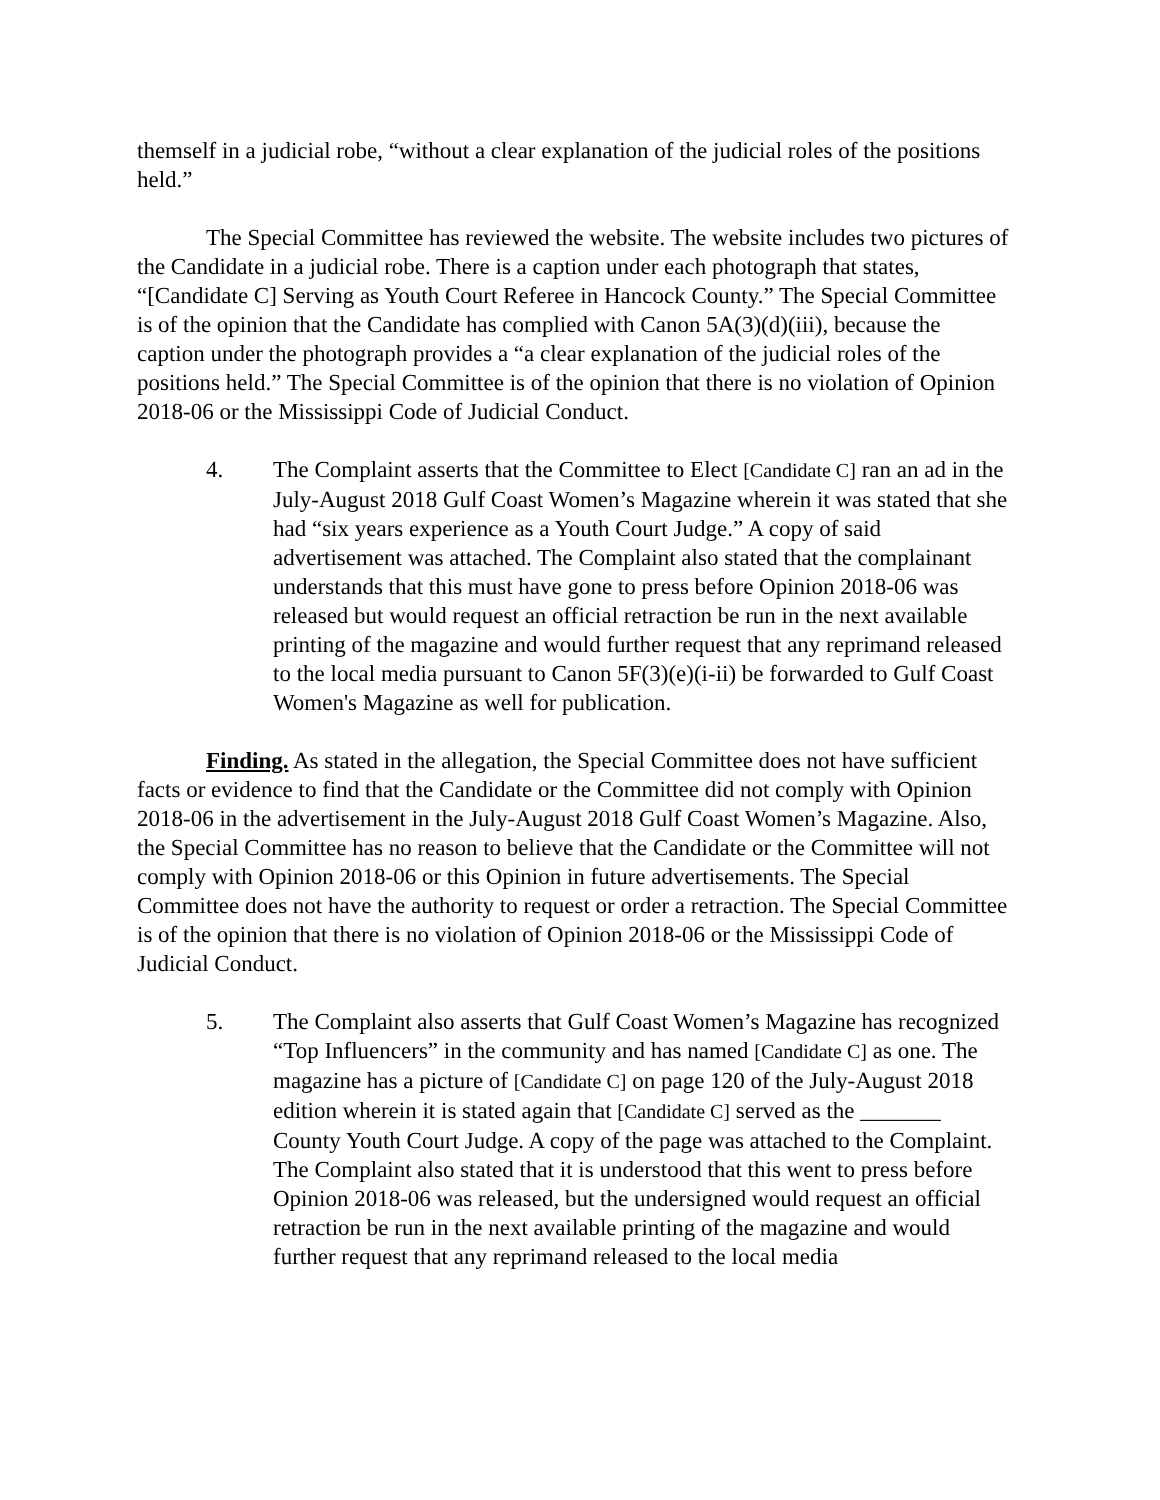themself in a judicial robe, “without a clear explanation of the judicial roles of the positions held.”
The Special Committee has reviewed the website. The website includes two pictures of the Candidate in a judicial robe. There is a caption under each photograph that states, “[Candidate C] Serving as Youth Court Referee in Hancock County.” The Special Committee is of the opinion that the Candidate has complied with Canon 5A(3)(d)(iii), because the caption under the photograph provides a “a clear explanation of the judicial roles of the positions held.” The Special Committee is of the opinion that there is no violation of Opinion 2018-06 or the Mississippi Code of Judicial Conduct.
4. The Complaint asserts that the Committee to Elect [Candidate C] ran an ad in the July-August 2018 Gulf Coast Women’s Magazine wherein it was stated that she had “six years experience as a Youth Court Judge.” A copy of said advertisement was attached. The Complaint also stated that the complainant understands that this must have gone to press before Opinion 2018-06 was released but would request an official retraction be run in the next available printing of the magazine and would further request that any reprimand released to the local media pursuant to Canon 5F(3)(e)(i-ii) be forwarded to Gulf Coast Women's Magazine as well for publication.
Finding. As stated in the allegation, the Special Committee does not have sufficient facts or evidence to find that the Candidate or the Committee did not comply with Opinion 2018-06 in the advertisement in the July-August 2018 Gulf Coast Women’s Magazine. Also, the Special Committee has no reason to believe that the Candidate or the Committee will not comply with Opinion 2018-06 or this Opinion in future advertisements. The Special Committee does not have the authority to request or order a retraction. The Special Committee is of the opinion that there is no violation of Opinion 2018-06 or the Mississippi Code of Judicial Conduct.
5. The Complaint also asserts that Gulf Coast Women’s Magazine has recognized “Top Influencers” in the community and has named [Candidate C] as one. The magazine has a picture of [Candidate C] on page 120 of the July-August 2018 edition wherein it is stated again that [Candidate C] served as the _______ County Youth Court Judge. A copy of the page was attached to the Complaint. The Complaint also stated that it is understood that this went to press before Opinion 2018-06 was released, but the undersigned would request an official retraction be run in the next available printing of the magazine and would further request that any reprimand released to the local media